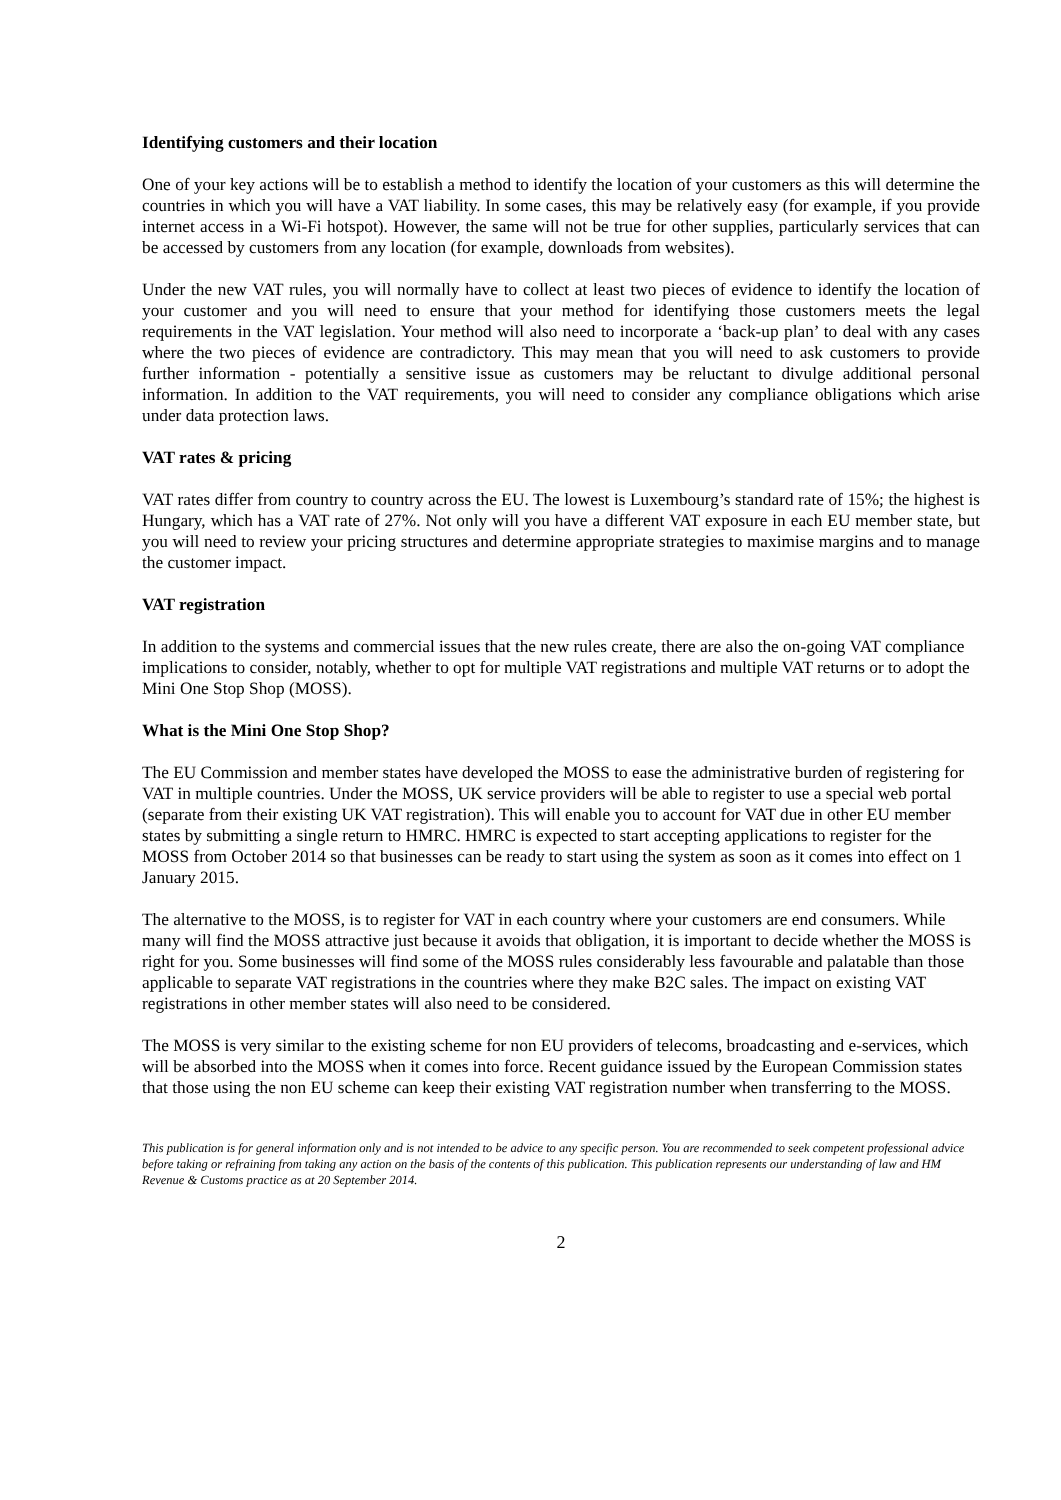Identifying customers and their location
One of your key actions will be to establish a method to identify the location of your customers as this will determine the countries in which you will have a VAT liability. In some cases, this may be relatively easy (for example, if you provide internet access in a Wi-Fi hotspot). However, the same will not be true for other supplies, particularly services that can be accessed by customers from any location (for example, downloads from websites).
Under the new VAT rules, you will normally have to collect at least two pieces of evidence to identify the location of your customer and you will need to ensure that your method for identifying those customers meets the legal requirements in the VAT legislation. Your method will also need to incorporate a ‘back-up plan’ to deal with any cases where the two pieces of evidence are contradictory. This may mean that you will need to ask customers to provide further information - potentially a sensitive issue as customers may be reluctant to divulge additional personal information. In addition to the VAT requirements, you will need to consider any compliance obligations which arise under data protection laws.
VAT rates & pricing
VAT rates differ from country to country across the EU. The lowest is Luxembourg’s standard rate of 15%; the highest is Hungary, which has a VAT rate of 27%. Not only will you have a different VAT exposure in each EU member state, but you will need to review your pricing structures and determine appropriate strategies to maximise margins and to manage the customer impact.
VAT registration
In addition to the systems and commercial issues that the new rules create, there are also the on-going VAT compliance implications to consider, notably, whether to opt for multiple VAT registrations and multiple VAT returns or to adopt the Mini One Stop Shop (MOSS).
What is the Mini One Stop Shop?
The EU Commission and member states have developed the MOSS to ease the administrative burden of registering for VAT in multiple countries. Under the MOSS, UK service providers will be able to register to use a special web portal (separate from their existing UK VAT registration). This will enable you to account for VAT due in other EU member states by submitting a single return to HMRC. HMRC is expected to start accepting applications to register for the MOSS from October 2014 so that businesses can be ready to start using the system as soon as it comes into effect on 1 January 2015.
The alternative to the MOSS, is to register for VAT in each country where your customers are end consumers. While many will find the MOSS attractive just because it avoids that obligation, it is important to decide whether the MOSS is right for you. Some businesses will find some of the MOSS rules considerably less favourable and palatable than those applicable to separate VAT registrations in the countries where they make B2C sales. The impact on existing VAT registrations in other member states will also need to be considered.
The MOSS is very similar to the existing scheme for non EU providers of telecoms, broadcasting and e-services, which will be absorbed into the MOSS when it comes into force. Recent guidance issued by the European Commission states that those using the non EU scheme can keep their existing VAT registration number when transferring to the MOSS.
This publication is for general information only and is not intended to be advice to any specific person. You are recommended to seek competent professional advice before taking or refraining from taking any action on the basis of the contents of this publication. This publication represents our understanding of law and HM Revenue & Customs practice as at 20 September 2014.
2